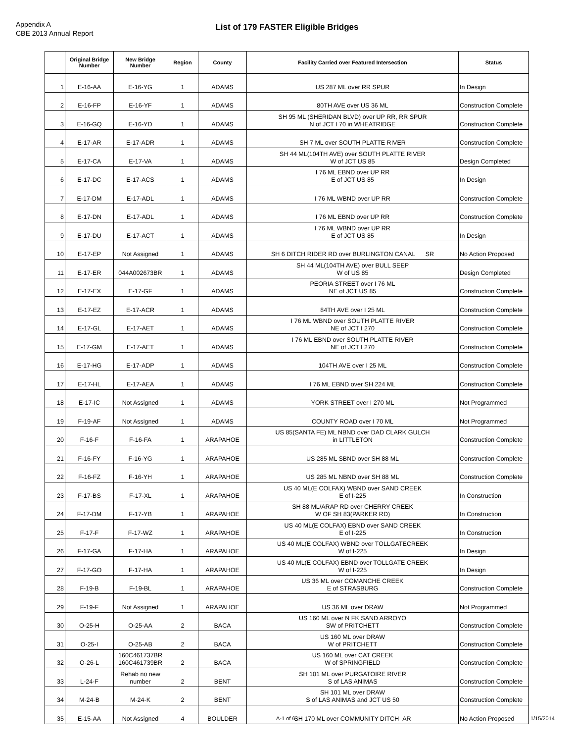Appendix A
CBE 2013 Annual Report
List of 179 FASTER Eligible Bridges
| | Original Bridge Number | New Bridge Number | Region | County | Facility Carried over Featured Intersection | Status |
| --- | --- | --- | --- | --- | --- | --- |
| 1 | E-16-AA | E-16-YG | 1 | ADAMS | US 287 ML over RR SPUR | In Design |
| 2 | E-16-FP | E-16-YF | 1 | ADAMS | 80TH AVE over US 36 ML | Construction Complete |
| 3 | E-16-GQ | E-16-YD | 1 | ADAMS | SH 95 ML (SHERIDAN BLVD) over UP RR, RR SPUR N of JCT I 70 in WHEATRIDGE | Construction Complete |
| 4 | E-17-AR | E-17-ADR | 1 | ADAMS | SH 7 ML over SOUTH PLATTE RIVER | Construction Complete |
| 5 | E-17-CA | E-17-VA | 1 | ADAMS | SH 44 ML(104TH AVE) over SOUTH PLATTE RIVER W of JCT US 85 | Design Completed |
| 6 | E-17-DC | E-17-ACS | 1 | ADAMS | I 76 ML EBND over UP RR E of JCT US 85 | In Design |
| 7 | E-17-DM | E-17-ADL | 1 | ADAMS | I 76 ML WBND over UP RR | Construction Complete |
| 8 | E-17-DN | E-17-ADL | 1 | ADAMS | I 76 ML EBND over UP RR | Construction Complete |
| 9 | E-17-DU | E-17-ACT | 1 | ADAMS | I 76 ML WBND over UP RR E of JCT US 85 | In Design |
| 10 | E-17-EP | Not Assigned | 1 | ADAMS | SH 6 DITCH RIDER RD over BURLINGTON CANAL SR | No Action Proposed |
| 11 | E-17-ER | 044A002673BR | 1 | ADAMS | SH 44 ML(104TH AVE) over BULL SEEP W of US 85 | Design Completed |
| 12 | E-17-EX | E-17-GF | 1 | ADAMS | PEORIA STREET over I 76 ML NE of JCT US 85 | Construction Complete |
| 13 | E-17-EZ | E-17-ACR | 1 | ADAMS | 84TH AVE over I 25 ML | Construction Complete |
| 14 | E-17-GL | E-17-AET | 1 | ADAMS | I 76 ML WBND over SOUTH PLATTE RIVER NE of JCT I 270 | Construction Complete |
| 15 | E-17-GM | E-17-AET | 1 | ADAMS | I 76 ML EBND over SOUTH PLATTE RIVER NE of JCT I 270 | Construction Complete |
| 16 | E-17-HG | E-17-ADP | 1 | ADAMS | 104TH AVE over I 25 ML | Construction Complete |
| 17 | E-17-HL | E-17-AEA | 1 | ADAMS | I 76 ML EBND over SH 224 ML | Construction Complete |
| 18 | E-17-IC | Not Assigned | 1 | ADAMS | YORK STREET over I 270 ML | Not Programmed |
| 19 | F-19-AF | Not Assigned | 1 | ADAMS | COUNTY ROAD over I 70 ML | Not Programmed |
| 20 | F-16-F | F-16-FA | 1 | ARAPAHOE | US 85(SANTA FE) ML NBND over DAD CLARK GULCH in LITTLETON | Construction Complete |
| 21 | F-16-FY | F-16-YG | 1 | ARAPAHOE | US 285 ML SBND over SH 88 ML | Construction Complete |
| 22 | F-16-FZ | F-16-YH | 1 | ARAPAHOE | US 285 ML NBND over SH 88 ML | Construction Complete |
| 23 | F-17-BS | F-17-XL | 1 | ARAPAHOE | US 40 ML(E COLFAX) WBND over SAND CREEK E of I-225 | In Construction |
| 24 | F-17-DM | F-17-YB | 1 | ARAPAHOE | SH 88 ML/ARAP RD over CHERRY CREEK W OF SH 83(PARKER RD) | In Construction |
| 25 | F-17-F | F-17-WZ | 1 | ARAPAHOE | US 40 ML(E COLFAX) EBND over SAND CREEK E of I-225 | In Construction |
| 26 | F-17-GA | F-17-HA | 1 | ARAPAHOE | US 40 ML(E COLFAX) WBND over TOLLGATECREEK W of I-225 | In Design |
| 27 | F-17-GO | F-17-HA | 1 | ARAPAHOE | US 40 ML(E COLFAX) EBND over TOLLGATE CREEK W of I-225 | In Design |
| 28 | F-19-B | F-19-BL | 1 | ARAPAHOE | US 36 ML over COMANCHE CREEK E of STRASBURG | Construction Complete |
| 29 | F-19-F | Not Assigned | 1 | ARAPAHOE | US 36 ML over DRAW | Not Programmed |
| 30 | O-25-H | O-25-AA | 2 | BACA | US 160 ML over N FK SAND ARROYO SW of PRITCHETT | Construction Complete |
| 31 | O-25-I | O-25-AB | 2 | BACA | US 160 ML over DRAW W of PRITCHETT | Construction Complete |
| 32 | O-26-L | 160C461737BR 160C461739BR | 2 | BACA | US 160 ML over CAT CREEK W of SPRINGFIELD | Construction Complete |
| 33 | L-24-F | Rehab no new number | 2 | BENT | SH 101 ML over PURGATOIRE RIVER S of LAS ANIMAS | Construction Complete |
| 34 | M-24-B | M-24-K | 2 | BENT | SH 101 ML over DRAW S of LAS ANIMAS and JCT US 50 | Construction Complete |
| 35 | E-15-AA | Not Assigned | 4 | BOULDER | SH 170 ML over COMMUNITY DITCH AR | No Action Proposed |
A-1 of 6 1/15/2014